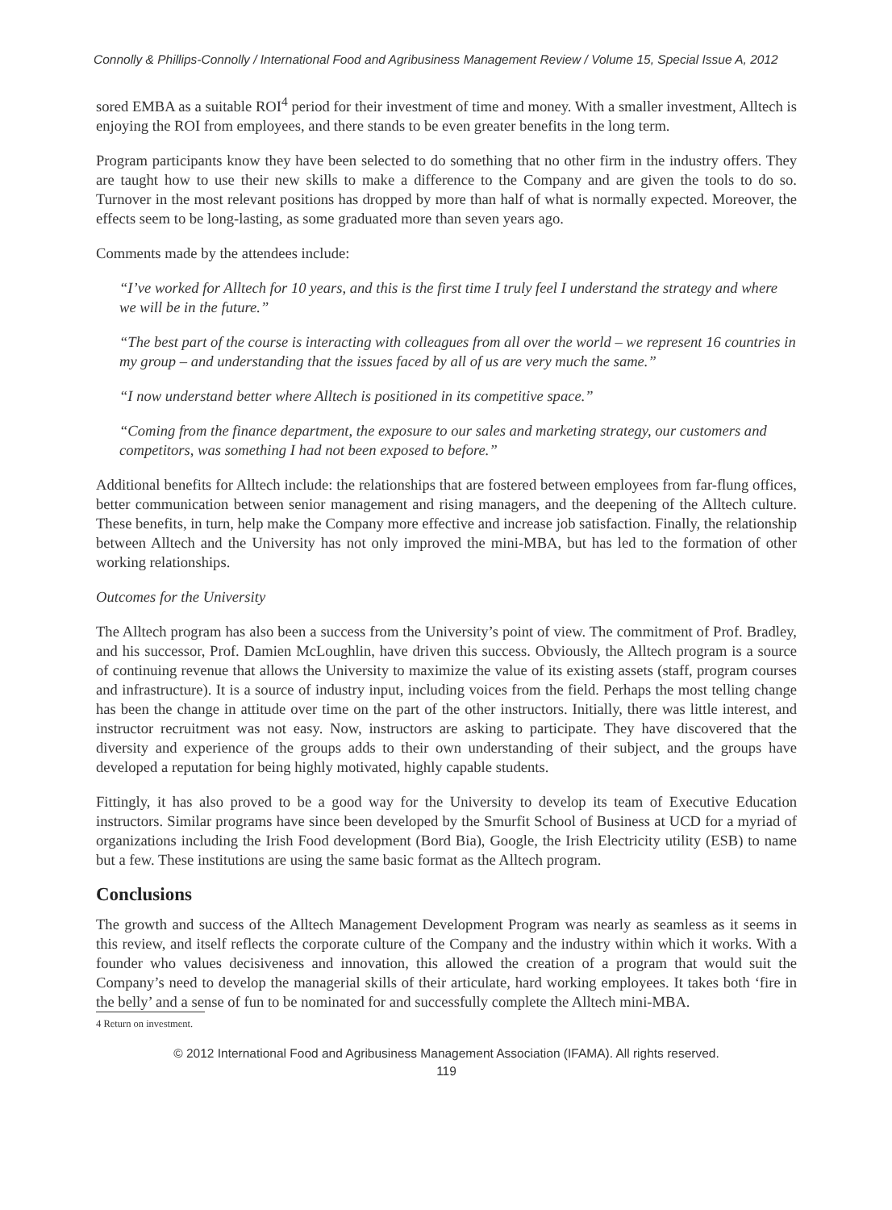Connolly & Phillips-Connolly / International Food and Agribusiness Management Review / Volume 15, Special Issue A, 2012
sored EMBA as a suitable ROI<sup>4</sup> period for their investment of time and money. With a smaller investment, Alltech is enjoying the ROI from employees, and there stands to be even greater benefits in the long term.
Program participants know they have been selected to do something that no other firm in the industry offers. They are taught how to use their new skills to make a difference to the Company and are given the tools to do so. Turnover in the most relevant positions has dropped by more than half of what is normally expected. Moreover, the effects seem to be long-lasting, as some graduated more than seven years ago.
Comments made by the attendees include:
“I’ve worked for Alltech for 10 years, and this is the first time I truly feel I understand the strategy and where we will be in the future.”
“The best part of the course is interacting with colleagues from all over the world – we represent 16 countries in my group – and understanding that the issues faced by all of us are very much the same.”
“I now understand better where Alltech is positioned in its competitive space.”
“Coming from the finance department, the exposure to our sales and marketing strategy, our customers and competitors, was something I had not been exposed to before.”
Additional benefits for Alltech include: the relationships that are fostered between employees from far-flung offices, better communication between senior management and rising managers, and the deepening of the Alltech culture. These benefits, in turn, help make the Company more effective and increase job satisfaction. Finally, the relationship between Alltech and the University has not only improved the mini-MBA, but has led to the formation of other working relationships.
Outcomes for the University
The Alltech program has also been a success from the University’s point of view. The commitment of Prof. Bradley, and his successor, Prof. Damien McLoughlin, have driven this success. Obviously, the Alltech program is a source of continuing revenue that allows the University to maximize the value of its existing assets (staff, program courses and infrastructure). It is a source of industry input, including voices from the field. Perhaps the most telling change has been the change in attitude over time on the part of the other instructors. Initially, there was little interest, and instructor recruitment was not easy. Now, instructors are asking to participate. They have discovered that the diversity and experience of the groups adds to their own understanding of their subject, and the groups have developed a reputation for being highly motivated, highly capable students.
Fittingly, it has also proved to be a good way for the University to develop its team of Executive Education instructors. Similar programs have since been developed by the Smurfit School of Business at UCD for a myriad of organizations including the Irish Food development (Bord Bia), Google, the Irish Electricity utility (ESB) to name but a few. These institutions are using the same basic format as the Alltech program.
Conclusions
The growth and success of the Alltech Management Development Program was nearly as seamless as it seems in this review, and itself reflects the corporate culture of the Company and the industry within which it works. With a founder who values decisiveness and innovation, this allowed the creation of a program that would suit the Company’s need to develop the managerial skills of their articulate, hard working employees. It takes both ‘fire in the belly’ and a sense of fun to be nominated for and successfully complete the Alltech mini-MBA.
4 Return on investment.
© 2012 International Food and Agribusiness Management Association (IFAMA). All rights reserved.
119